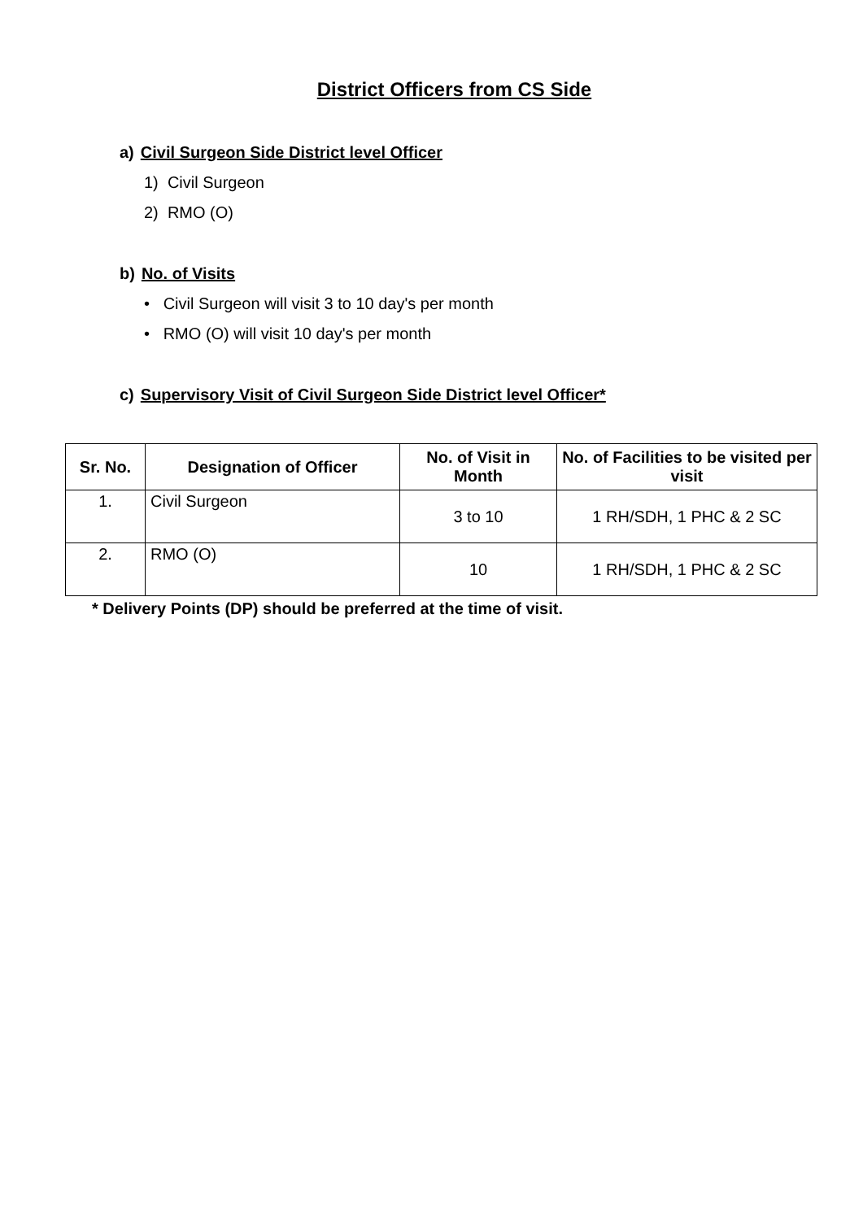District Officers from CS Side
a) Civil Surgeon Side District level Officer
1) Civil Surgeon
2) RMO (O)
b) No. of Visits
• Civil Surgeon will visit 3 to 10 day's per month
• RMO (O) will visit 10 day's per month
c) Supervisory Visit of Civil Surgeon Side District level Officer*
| Sr. No. | Designation of Officer | No. of Visit in Month | No. of Facilities to be visited per visit |
| --- | --- | --- | --- |
| 1. | Civil Surgeon | 3 to 10 | 1 RH/SDH, 1 PHC & 2 SC |
| 2. | RMO (O) | 10 | 1 RH/SDH, 1 PHC & 2 SC |
* Delivery Points (DP) should be preferred at the time of visit.